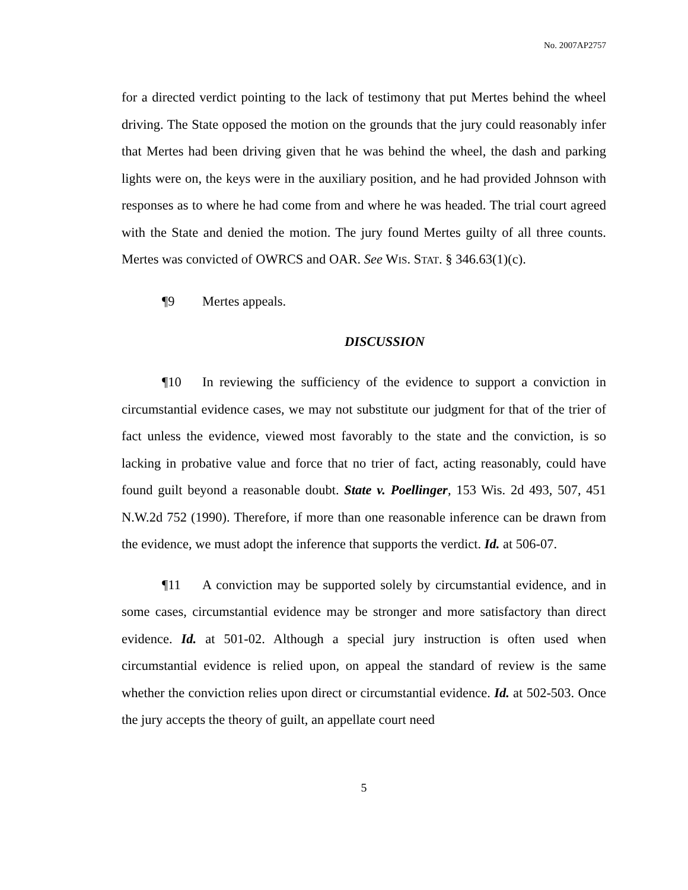No. 2007AP2757
for a directed verdict pointing to the lack of testimony that put Mertes behind the wheel driving. The State opposed the motion on the grounds that the jury could reasonably infer that Mertes had been driving given that he was behind the wheel, the dash and parking lights were on, the keys were in the auxiliary position, and he had provided Johnson with responses as to where he had come from and where he was headed. The trial court agreed with the State and denied the motion. The jury found Mertes guilty of all three counts. Mertes was convicted of OWRCS and OAR. See WIS. STAT. § 346.63(1)(c).
¶9 Mertes appeals.
DISCUSSION
¶10 In reviewing the sufficiency of the evidence to support a conviction in circumstantial evidence cases, we may not substitute our judgment for that of the trier of fact unless the evidence, viewed most favorably to the state and the conviction, is so lacking in probative value and force that no trier of fact, acting reasonably, could have found guilt beyond a reasonable doubt. State v. Poellinger, 153 Wis. 2d 493, 507, 451 N.W.2d 752 (1990). Therefore, if more than one reasonable inference can be drawn from the evidence, we must adopt the inference that supports the verdict. Id. at 506-07.
¶11 A conviction may be supported solely by circumstantial evidence, and in some cases, circumstantial evidence may be stronger and more satisfactory than direct evidence. Id. at 501-02. Although a special jury instruction is often used when circumstantial evidence is relied upon, on appeal the standard of review is the same whether the conviction relies upon direct or circumstantial evidence. Id. at 502-503. Once the jury accepts the theory of guilt, an appellate court need
5